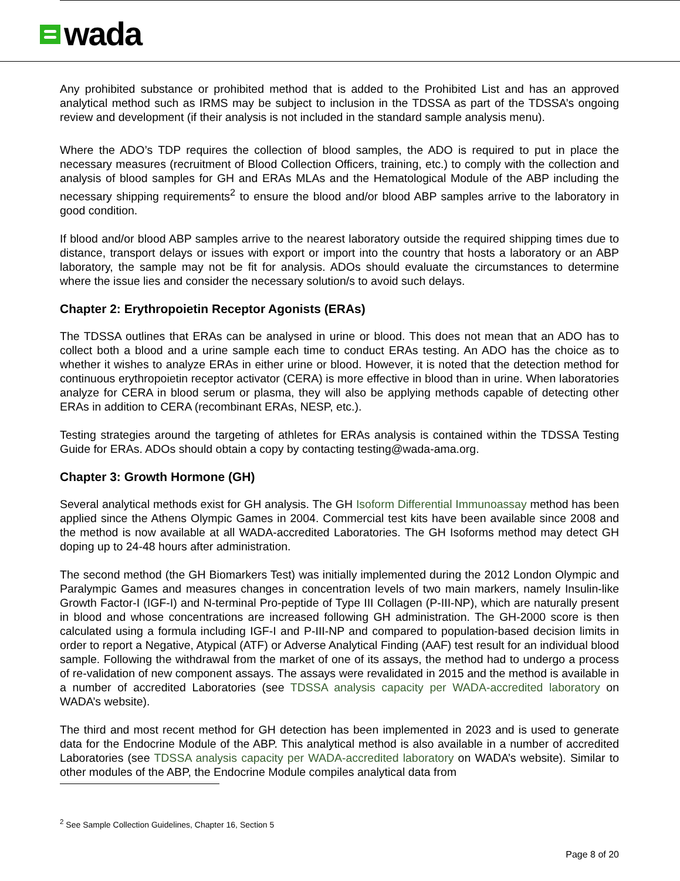wada
Any prohibited substance or prohibited method that is added to the Prohibited List and has an approved analytical method such as IRMS may be subject to inclusion in the TDSSA as part of the TDSSA’s ongoing review and development (if their analysis is not included in the standard sample analysis menu).
Where the ADO’s TDP requires the collection of blood samples, the ADO is required to put in place the necessary measures (recruitment of Blood Collection Officers, training, etc.) to comply with the collection and analysis of blood samples for GH and ERAs MLAs and the Hematological Module of the ABP including the necessary shipping requirements<sup>2</sup> to ensure the blood and/or blood ABP samples arrive to the laboratory in good condition.
If blood and/or blood ABP samples arrive to the nearest laboratory outside the required shipping times due to distance, transport delays or issues with export or import into the country that hosts a laboratory or an ABP laboratory, the sample may not be fit for analysis. ADOs should evaluate the circumstances to determine where the issue lies and consider the necessary solution/s to avoid such delays.
Chapter 2: Erythropoietin Receptor Agonists (ERAs)
The TDSSA outlines that ERAs can be analysed in urine or blood. This does not mean that an ADO has to collect both a blood and a urine sample each time to conduct ERAs testing. An ADO has the choice as to whether it wishes to analyze ERAs in either urine or blood. However, it is noted that the detection method for continuous erythropoietin receptor activator (CERA) is more effective in blood than in urine. When laboratories analyze for CERA in blood serum or plasma, they will also be applying methods capable of detecting other ERAs in addition to CERA (recombinant ERAs, NESP, etc.).
Testing strategies around the targeting of athletes for ERAs analysis is contained within the TDSSA Testing Guide for ERAs. ADOs should obtain a copy by contacting testing@wada-ama.org.
Chapter 3: Growth Hormone (GH)
Several analytical methods exist for GH analysis. The GH Isoform Differential Immunoassay method has been applied since the Athens Olympic Games in 2004. Commercial test kits have been available since 2008 and the method is now available at all WADA-accredited Laboratories. The GH Isoforms method may detect GH doping up to 24-48 hours after administration.
The second method (the GH Biomarkers Test) was initially implemented during the 2012 London Olympic and Paralympic Games and measures changes in concentration levels of two main markers, namely Insulin-like Growth Factor-I (IGF-I) and N-terminal Pro-peptide of Type III Collagen (P-III-NP), which are naturally present in blood and whose concentrations are increased following GH administration. The GH-2000 score is then calculated using a formula including IGF-I and P-III-NP and compared to population-based decision limits in order to report a Negative, Atypical (ATF) or Adverse Analytical Finding (AAF) test result for an individual blood sample. Following the withdrawal from the market of one of its assays, the method had to undergo a process of re-validation of new component assays. The assays were revalidated in 2015 and the method is available in a number of accredited Laboratories (see TDSSA analysis capacity per WADA-accredited laboratory on WADA’s website).
The third and most recent method for GH detection has been implemented in 2023 and is used to generate data for the Endocrine Module of the ABP. This analytical method is also available in a number of accredited Laboratories (see TDSSA analysis capacity per WADA-accredited laboratory on WADA’s website). Similar to other modules of the ABP, the Endocrine Module compiles analytical data from
<sup>2</sup> See Sample Collection Guidelines, Chapter 16, Section 5
Page 8 of 20